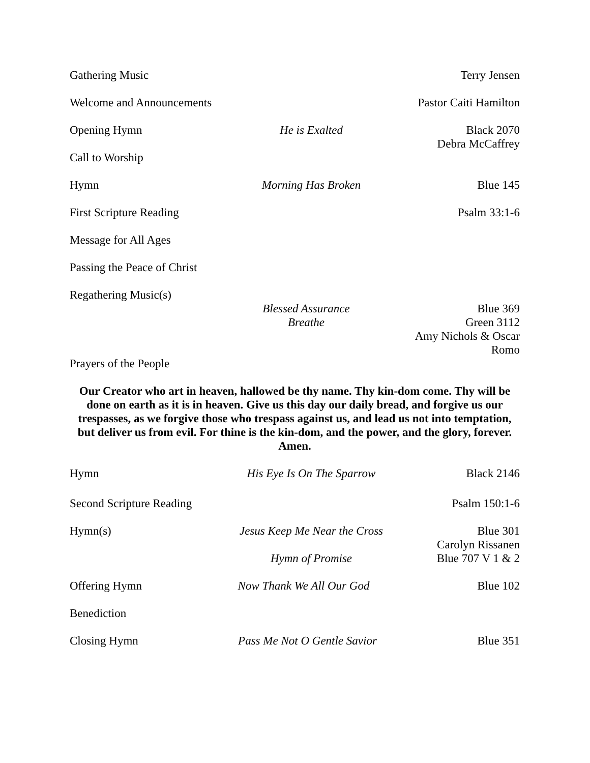Gathering Music Terry Jensen
Welcome and Announcements
Pastor Caiti Hamilton
Opening Hymn He is Exalted Black 2070
Debra McCaffrey
Call to Worship
Hymn Morning Has Broken Blue 145
First Scripture Reading
Psalm 33:1-6
Message for All Ages
Passing the Peace of Christ
Regathering Music(s)
Blessed Assurance Blue 369
Breathe Green 3112
Amy Nichols & Oscar Romo
Prayers of the People
Our Creator who art in heaven, hallowed be thy name. Thy kin-dom come. Thy will be done on earth as it is in heaven. Give us this day our daily bread, and forgive us our trespasses, as we forgive those who trespass against us, and lead us not into temptation, but deliver us from evil. For thine is the kin-dom, and the power, and the glory, forever.
Amen.
Hymn His Eye Is On The Sparrow Black 2146
Second Scripture Reading
Psalm 150:1-6
Hymn(s) Jesus Keep Me Near the Cross
Blue 301
Carolyn Rissanen
Hymn of Promise Blue 707 V 1 & 2
Offering Hymn Now Thank We All Our God
Blue 102
Benediction
Closing Hymn Pass Me Not O Gentle Savior
Blue 351